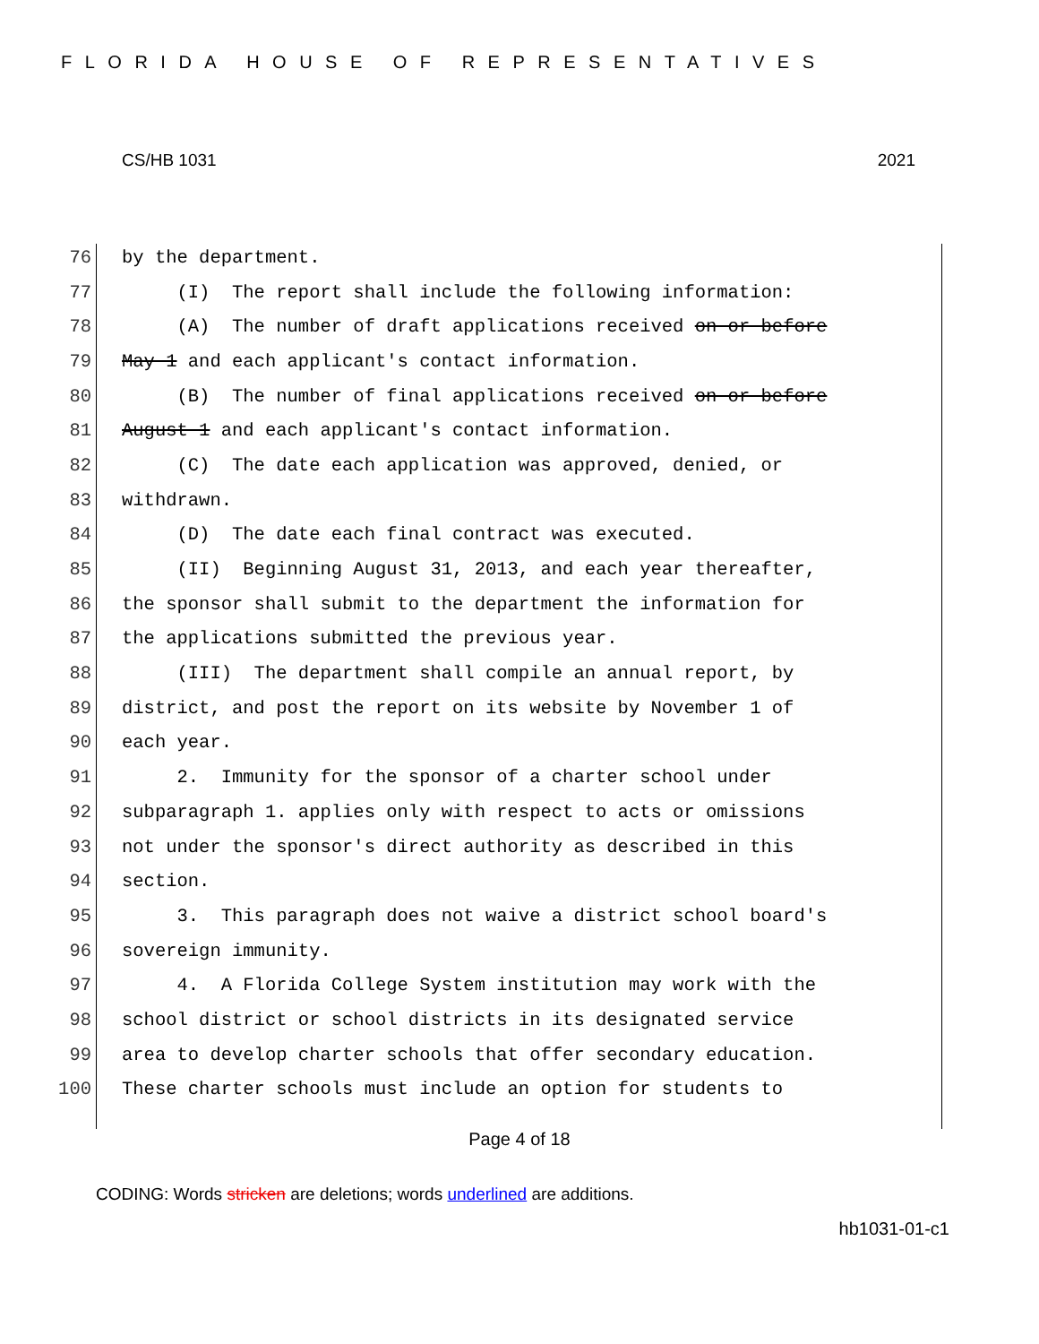FLORIDA HOUSE OF REPRESENTATIVES
CS/HB 1031 2021
76 by the department.
77 (I) The report shall include the following information:
78 (A) The number of draft applications received on or before
79 May 1 and each applicant's contact information.
80 (B) The number of final applications received on or before
81 August 1 and each applicant's contact information.
82 (C) The date each application was approved, denied, or
83 withdrawn.
84 (D) The date each final contract was executed.
85 (II) Beginning August 31, 2013, and each year thereafter,
86 the sponsor shall submit to the department the information for
87 the applications submitted the previous year.
88 (III) The department shall compile an annual report, by
89 district, and post the report on its website by November 1 of
90 each year.
91 2. Immunity for the sponsor of a charter school under
92 subparagraph 1. applies only with respect to acts or omissions
93 not under the sponsor's direct authority as described in this
94 section.
95 3. This paragraph does not waive a district school board's
96 sovereign immunity.
97 4. A Florida College System institution may work with the
98 school district or school districts in its designated service
99 area to develop charter schools that offer secondary education.
100 These charter schools must include an option for students to
Page 4 of 18
CODING: Words stricken are deletions; words underlined are additions.
hb1031-01-c1